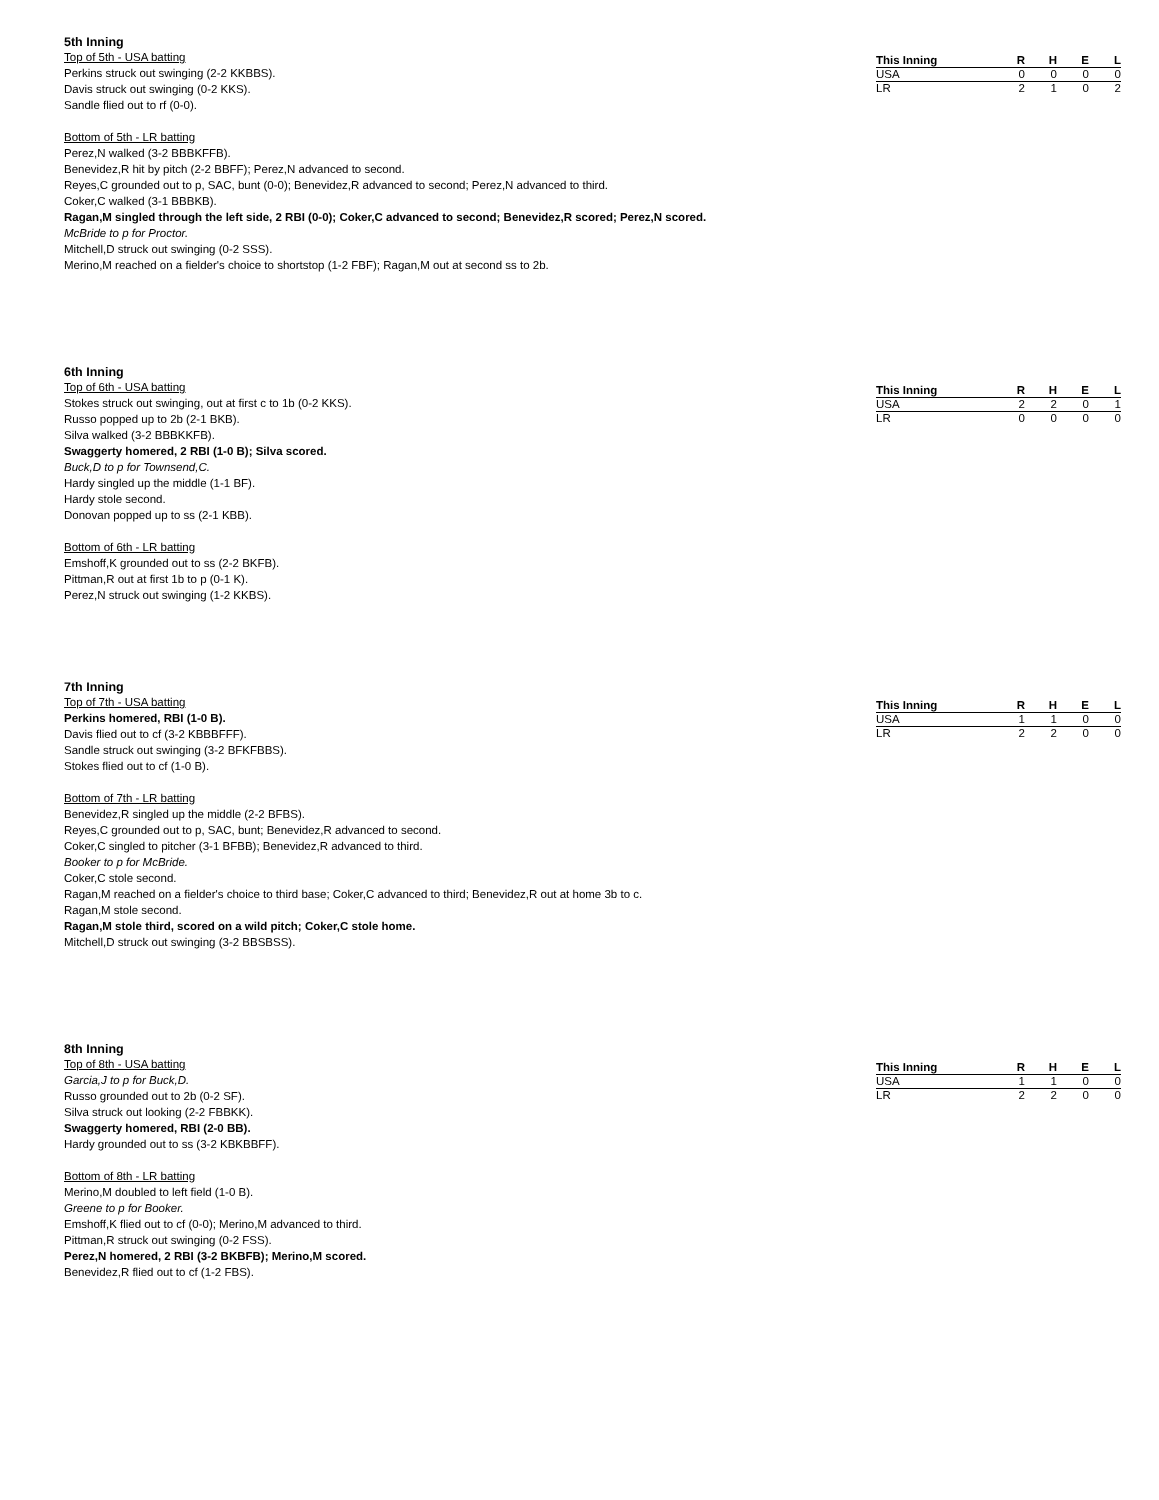5th Inning
Top of 5th - USA batting
Perkins struck out swinging (2-2 KKBBS).
Davis struck out swinging (0-2 KKS).
Sandle flied out to rf (0-0).
Bottom of 5th - LR batting
Perez,N walked (3-2 BBBKFFB).
Benevidez,R hit by pitch (2-2 BBFF); Perez,N advanced to second.
Reyes,C grounded out to p, SAC, bunt (0-0); Benevidez,R advanced to second; Perez,N advanced to third.
Coker,C walked (3-1 BBBKB).
Ragan,M singled through the left side, 2 RBI (0-0); Coker,C advanced to second; Benevidez,R scored; Perez,N scored.
McBride to p for Proctor.
Mitchell,D struck out swinging (0-2 SSS).
Merino,M reached on a fielder's choice to shortstop (1-2 FBF); Ragan,M out at second ss to 2b.
| This Inning | R | H | E | L |
| --- | --- | --- | --- | --- |
| USA | 0 | 0 | 0 | 0 |
| LR | 2 | 1 | 0 | 2 |
6th Inning
Top of 6th - USA batting
Stokes struck out swinging, out at first c to 1b (0-2 KKS).
Russo popped up to 2b (2-1 BKB).
Silva walked (3-2 BBBKKFB).
Swaggerty homered, 2 RBI (1-0 B); Silva scored.
Buck,D to p for Townsend,C.
Hardy singled up the middle (1-1 BF).
Hardy stole second.
Donovan popped up to ss (2-1 KBB).
Bottom of 6th - LR batting
Emshoff,K grounded out to ss (2-2 BKFB).
Pittman,R out at first 1b to p (0-1 K).
Perez,N struck out swinging (1-2 KKBS).
| This Inning | R | H | E | L |
| --- | --- | --- | --- | --- |
| USA | 2 | 2 | 0 | 1 |
| LR | 0 | 0 | 0 | 0 |
7th Inning
Top of 7th - USA batting
Perkins homered, RBI (1-0 B).
Davis flied out to cf (3-2 KBBBFFF).
Sandle struck out swinging (3-2 BFKFBBS).
Stokes flied out to cf (1-0 B).
Bottom of 7th - LR batting
Benevidez,R singled up the middle (2-2 BFBS).
Reyes,C grounded out to p, SAC, bunt; Benevidez,R advanced to second.
Coker,C singled to pitcher (3-1 BFBB); Benevidez,R advanced to third.
Booker to p for McBride.
Coker,C stole second.
Ragan,M reached on a fielder's choice to third base; Coker,C advanced to third; Benevidez,R out at home 3b to c.
Ragan,M stole second.
Ragan,M stole third, scored on a wild pitch; Coker,C stole home.
Mitchell,D struck out swinging (3-2 BBSBSS).
| This Inning | R | H | E | L |
| --- | --- | --- | --- | --- |
| USA | 1 | 1 | 0 | 0 |
| LR | 2 | 2 | 0 | 0 |
8th Inning
Top of 8th - USA batting
Garcia,J to p for Buck,D.
Russo grounded out to 2b (0-2 SF).
Silva struck out looking (2-2 FBBKK).
Swaggerty homered, RBI (2-0 BB).
Hardy grounded out to ss (3-2 KBKBBFF).
Bottom of 8th - LR batting
Merino,M doubled to left field (1-0 B).
Greene to p for Booker.
Emshoff,K flied out to cf (0-0); Merino,M advanced to third.
Pittman,R struck out swinging (0-2 FSS).
Perez,N homered, 2 RBI (3-2 BKBFB); Merino,M scored.
Benevidez,R flied out to cf (1-2 FBS).
| This Inning | R | H | E | L |
| --- | --- | --- | --- | --- |
| USA | 1 | 1 | 0 | 0 |
| LR | 2 | 2 | 0 | 0 |